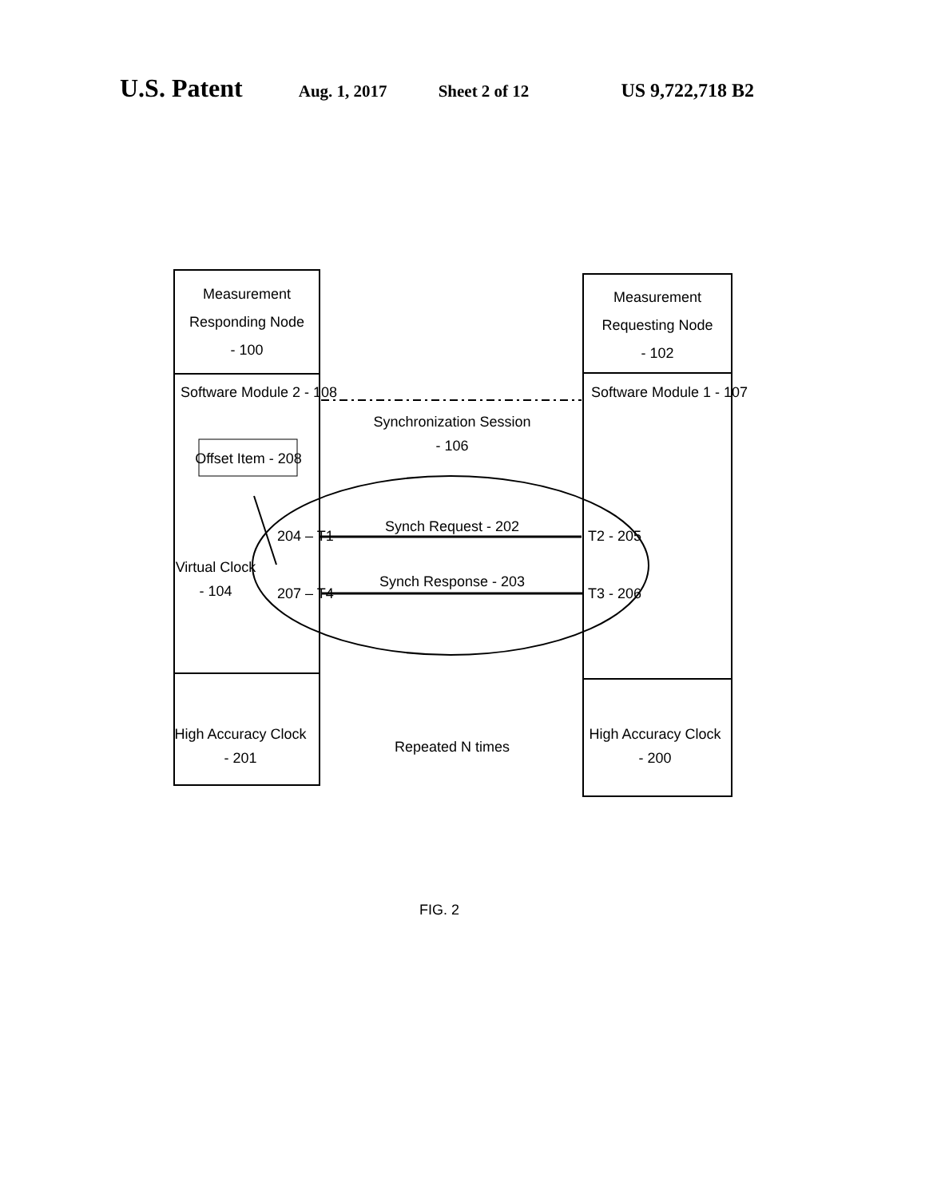U.S. Patent Aug. 1, 2017 Sheet 2 of 12 US 9,722,718 B2
Measurement
Responding Node
- 100
Measurement
Requesting Node
- 102
Software Module 2 - 108
Software Module 1 - 107
Synchronization Session
- 106
Offset Item - 208
Virtual Clock
- 104
204 – T1
207 – T4
Synch Request - 202
Synch Response - 203
T2 - 205
T3 - 206
Repeated N times
High Accuracy Clock
- 201
High Accuracy Clock
- 200
FIG. 2